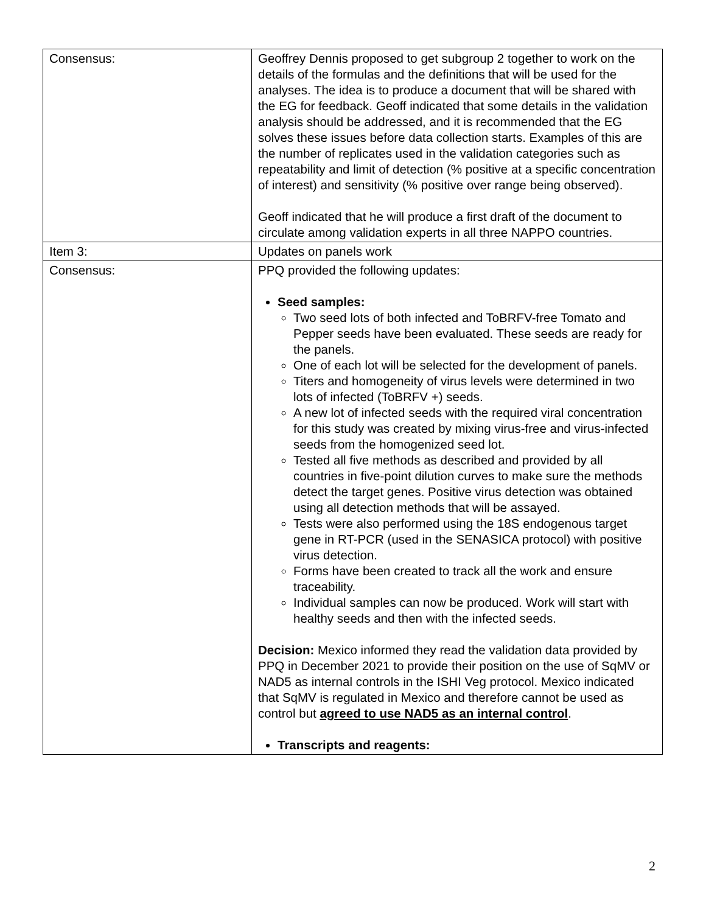| Consensus: | Geoffrey Dennis proposed to get subgroup 2 together to work on the details of the formulas and the definitions that will be used for the analyses. The idea is to produce a document that will be shared with the EG for feedback. Geoff indicated that some details in the validation analysis should be addressed, and it is recommended that the EG solves these issues before data collection starts. Examples of this are the number of replicates used in the validation categories such as repeatability and limit of detection (% positive at a specific concentration of interest) and sensitivity (% positive over range being observed). Geoff indicated that he will produce a first draft of the document to circulate among validation experts in all three NAPPO countries. |
| Item 3: | Updates on panels work |
| Consensus: | PPQ provided the following updates: Seed samples: Two seed lots of both infected and ToBRFV-free Tomato and Pepper seeds have been evaluated. These seeds are ready for the panels. One of each lot will be selected for the development of panels. Titers and homogeneity of virus levels were determined in two lots of infected (ToBRFV +) seeds. A new lot of infected seeds with the required viral concentration for this study was created by mixing virus-free and virus-infected seeds from the homogenized seed lot. Tested all five methods as described and provided by all countries in five-point dilution curves to make sure the methods detect the target genes. Positive virus detection was obtained using all detection methods that will be assayed. Tests were also performed using the 18S endogenous target gene in RT-PCR (used in the SENASICA protocol) with positive virus detection. Forms have been created to track all the work and ensure traceability. Individual samples can now be produced. Work will start with healthy seeds and then with the infected seeds. Decision: Mexico informed they read the validation data provided by PPQ in December 2021 to provide their position on the use of SqMV or NAD5 as internal controls in the ISHI Veg protocol. Mexico indicated that SqMV is regulated in Mexico and therefore cannot be used as control but agreed to use NAD5 as an internal control . Transcripts and reagents: |
2